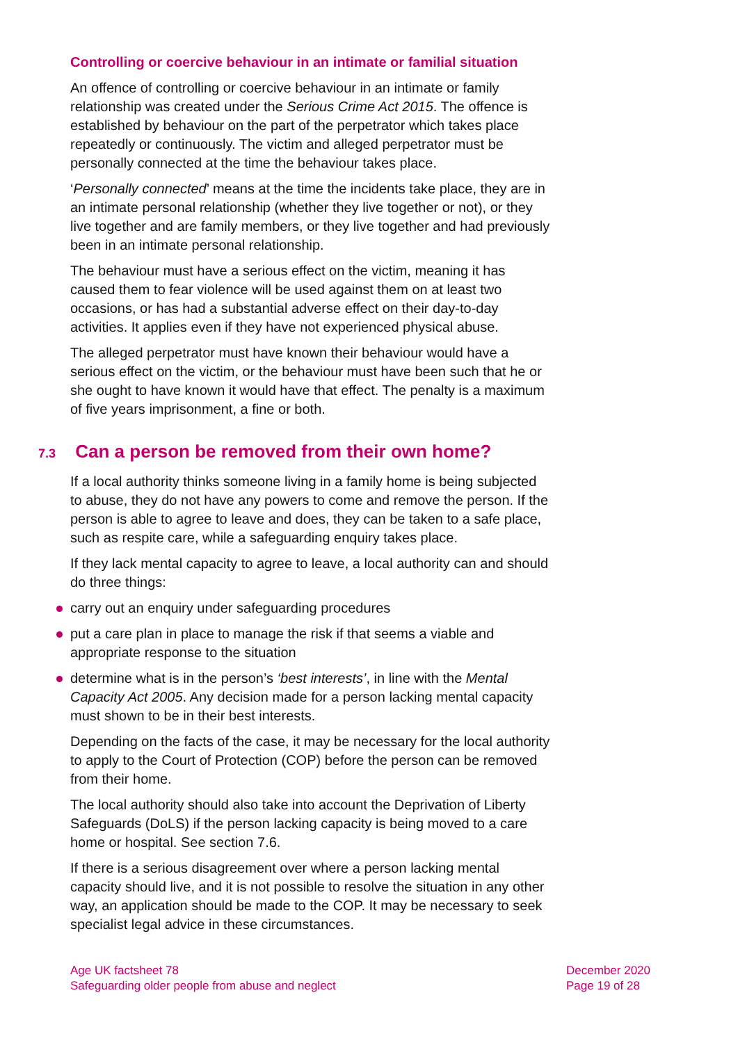Controlling or coercive behaviour in an intimate or familial situation
An offence of controlling or coercive behaviour in an intimate or family relationship was created under the Serious Crime Act 2015. The offence is established by behaviour on the part of the perpetrator which takes place repeatedly or continuously. The victim and alleged perpetrator must be personally connected at the time the behaviour takes place.
‘Personally connected’ means at the time the incidents take place, they are in an intimate personal relationship (whether they live together or not), or they live together and are family members, or they live together and had previously been in an intimate personal relationship.
The behaviour must have a serious effect on the victim, meaning it has caused them to fear violence will be used against them on at least two occasions, or has had a substantial adverse effect on their day-to-day activities. It applies even if they have not experienced physical abuse.
The alleged perpetrator must have known their behaviour would have a serious effect on the victim, or the behaviour must have been such that he or she ought to have known it would have that effect. The penalty is a maximum of five years imprisonment, a fine or both.
7.3 Can a person be removed from their own home?
If a local authority thinks someone living in a family home is being subjected to abuse, they do not have any powers to come and remove the person. If the person is able to agree to leave and does, they can be taken to a safe place, such as respite care, while a safeguarding enquiry takes place.
If they lack mental capacity to agree to leave, a local authority can and should do three things:
carry out an enquiry under safeguarding procedures
put a care plan in place to manage the risk if that seems a viable and appropriate response to the situation
determine what is in the person’s ‘best interests’, in line with the Mental Capacity Act 2005. Any decision made for a person lacking mental capacity must shown to be in their best interests.
Depending on the facts of the case, it may be necessary for the local authority to apply to the Court of Protection (COP) before the person can be removed from their home.
The local authority should also take into account the Deprivation of Liberty Safeguards (DoLS) if the person lacking capacity is being moved to a care home or hospital. See section 7.6.
If there is a serious disagreement over where a person lacking mental capacity should live, and it is not possible to resolve the situation in any other way, an application should be made to the COP. It may be necessary to seek specialist legal advice in these circumstances.
Age UK factsheet 78
Safeguarding older people from abuse and neglect
December 2020
Page 19 of 28